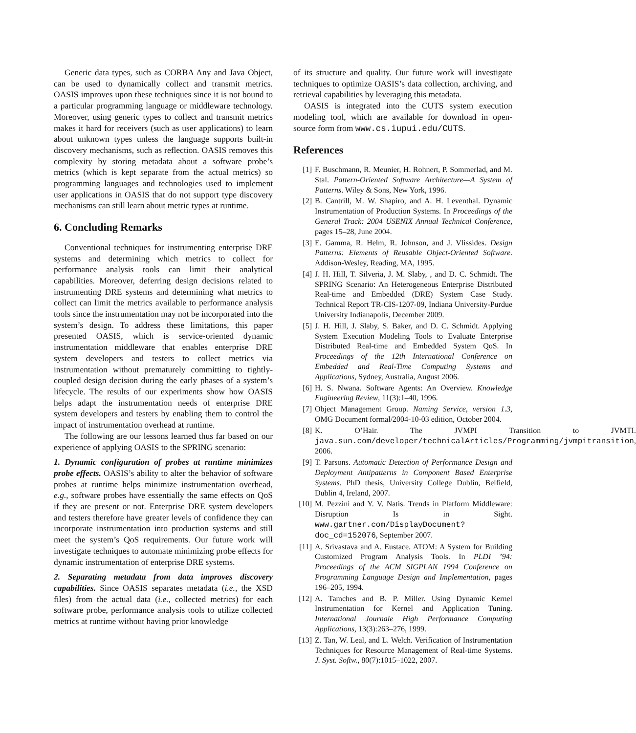Generic data types, such as CORBA Any and Java Object, can be used to dynamically collect and transmit metrics. OASIS improves upon these techniques since it is not bound to a particular programming language or middleware technology. Moreover, using generic types to collect and transmit metrics makes it hard for receivers (such as user applications) to learn about unknown types unless the language supports built-in discovery mechanisms, such as reflection. OASIS removes this complexity by storing metadata about a software probe’s metrics (which is kept separate from the actual metrics) so programming languages and technologies used to implement user applications in OASIS that do not support type discovery mechanisms can still learn about metric types at runtime.
6. Concluding Remarks
Conventional techniques for instrumenting enterprise DRE systems and determining which metrics to collect for performance analysis tools can limit their analytical capabilities. Moreover, deferring design decisions related to instrumenting DRE systems and determining what metrics to collect can limit the metrics available to performance analysis tools since the instrumentation may not be incorporated into the system’s design. To address these limitations, this paper presented OASIS, which is service-oriented dynamic instrumentation middleware that enables enterprise DRE system developers and testers to collect metrics via instrumentation without prematurely committing to tightly-coupled design decision during the early phases of a system’s lifecycle. The results of our experiments show how OASIS helps adapt the instrumentation needs of enterprise DRE system developers and testers by enabling them to control the impact of instrumentation overhead at runtime.
The following are our lessons learned thus far based on our experience of applying OASIS to the SPRING scenario:
1. Dynamic configuration of probes at runtime minimizes probe effects. OASIS’s ability to alter the behavior of software probes at runtime helps minimize instrumentation overhead, e.g., software probes have essentially the same effects on QoS if they are present or not. Enterprise DRE system developers and testers therefore have greater levels of confidence they can incorporate instrumentation into production systems and still meet the system’s QoS requirements. Our future work will investigate techniques to automate minimizing probe effects for dynamic instrumentation of enterprise DRE systems.
2. Separating metadata from data improves discovery capabilities. Since OASIS separates metadata (i.e., the XSD files) from the actual data (i.e., collected metrics) for each software probe, performance analysis tools to utilize collected metrics at runtime without having prior knowledge
of its structure and quality. Our future work will investigate techniques to optimize OASIS’s data collection, archiving, and retrieval capabilities by leveraging this metadata.
OASIS is integrated into the CUTS system execution modeling tool, which are available for download in open-source form from www.cs.iupui.edu/CUTS.
References
[1] F. Buschmann, R. Meunier, H. Rohnert, P. Sommerlad, and M. Stal. Pattern-Oriented Software Architecture—A System of Patterns. Wiley & Sons, New York, 1996.
[2] B. Cantrill, M. W. Shapiro, and A. H. Leventhal. Dynamic Instrumentation of Production Systems. In Proceedings of the General Track: 2004 USENIX Annual Technical Conference, pages 15–28, June 2004.
[3] E. Gamma, R. Helm, R. Johnson, and J. Vlissides. Design Patterns: Elements of Reusable Object-Oriented Software. Addison-Wesley, Reading, MA, 1995.
[4] J. H. Hill, T. Silveria, J. M. Slaby, , and D. C. Schmidt. The SPRING Scenario: An Heterogeneous Enterprise Distributed Real-time and Embedded (DRE) System Case Study. Technical Report TR-CIS-1207-09, Indiana University-Purdue University Indianapolis, December 2009.
[5] J. H. Hill, J. Slaby, S. Baker, and D. C. Schmidt. Applying System Execution Modeling Tools to Evaluate Enterprise Distributed Real-time and Embedded System QoS. In Proceedings of the 12th International Conference on Embedded and Real-Time Computing Systems and Applications, Sydney, Australia, August 2006.
[6] H. S. Nwana. Software Agents: An Overview. Knowledge Engineering Review, 11(3):1–40, 1996.
[7] Object Management Group. Naming Service, version 1.3, OMG Document formal/2004-10-03 edition, October 2004.
[8] K. O’Hair. The JVMPI Transition to JVMTI. java.sun.com/developer/technicalArticles/Programming/jvmpitransition, 2006.
[9] T. Parsons. Automatic Detection of Performance Design and Deployment Antipatterns in Component Based Enterprise Systems. PhD thesis, University College Dublin, Belfield, Dublin 4, Ireland, 2007.
[10] M. Pezzini and Y. V. Natis. Trends in Platform Middleware: Disruption Is in Sight. www.gartner.com/DisplayDocument?doc_cd=152076, September 2007.
[11] A. Srivastava and A. Eustace. ATOM: A System for Building Customized Program Analysis Tools. In PLDI ’94: Proceedings of the ACM SIGPLAN 1994 Conference on Programming Language Design and Implementation, pages 196–205, 1994.
[12] A. Tamches and B. P. Miller. Using Dynamic Kernel Instrumentation for Kernel and Application Tuning. International Journale High Performance Computing Applications, 13(3):263–276, 1999.
[13] Z. Tan, W. Leal, and L. Welch. Verification of Instrumentation Techniques for Resource Management of Real-time Systems. J. Syst. Softw., 80(7):1015–1022, 2007.